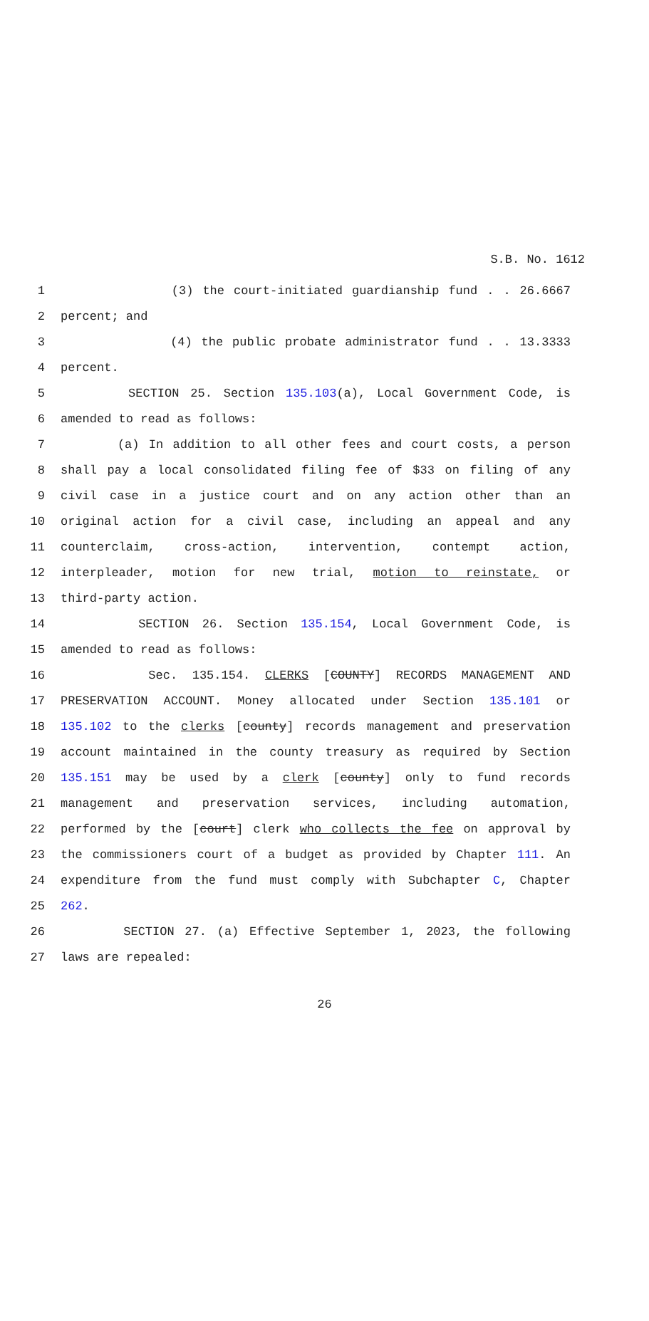S.B. No. 1612
1 (3) the court-initiated guardianship fund . . 26.6667
2 percent; and
3 (4) the public probate administrator fund . . 13.3333
4 percent.
5 SECTION 25. Section 135.103(a), Local Government Code, is
6 amended to read as follows:
7 (a) In addition to all other fees and court costs, a person
8 shall pay a local consolidated filing fee of $33 on filing of any
9 civil case in a justice court and on any action other than an
10 original action for a civil case, including an appeal and any
11 counterclaim, cross-action, intervention, contempt action,
12 interpleader, motion for new trial, motion to reinstate, or
13 third-party action.
14 SECTION 26. Section 135.154, Local Government Code, is
15 amended to read as follows:
16 Sec. 135.154. CLERKS [COUNTY] RECORDS MANAGEMENT AND
17 PRESERVATION ACCOUNT. Money allocated under Section 135.101 or
18 135.102 to the clerks [county] records management and preservation
19 account maintained in the county treasury as required by Section
20 135.151 may be used by a clerk [county] only to fund records
21 management and preservation services, including automation,
22 performed by the [court] clerk who collects the fee on approval by
23 the commissioners court of a budget as provided by Chapter 111. An
24 expenditure from the fund must comply with Subchapter C, Chapter
25 262.
26 SECTION 27. (a) Effective September 1, 2023, the following
27 laws are repealed:
26